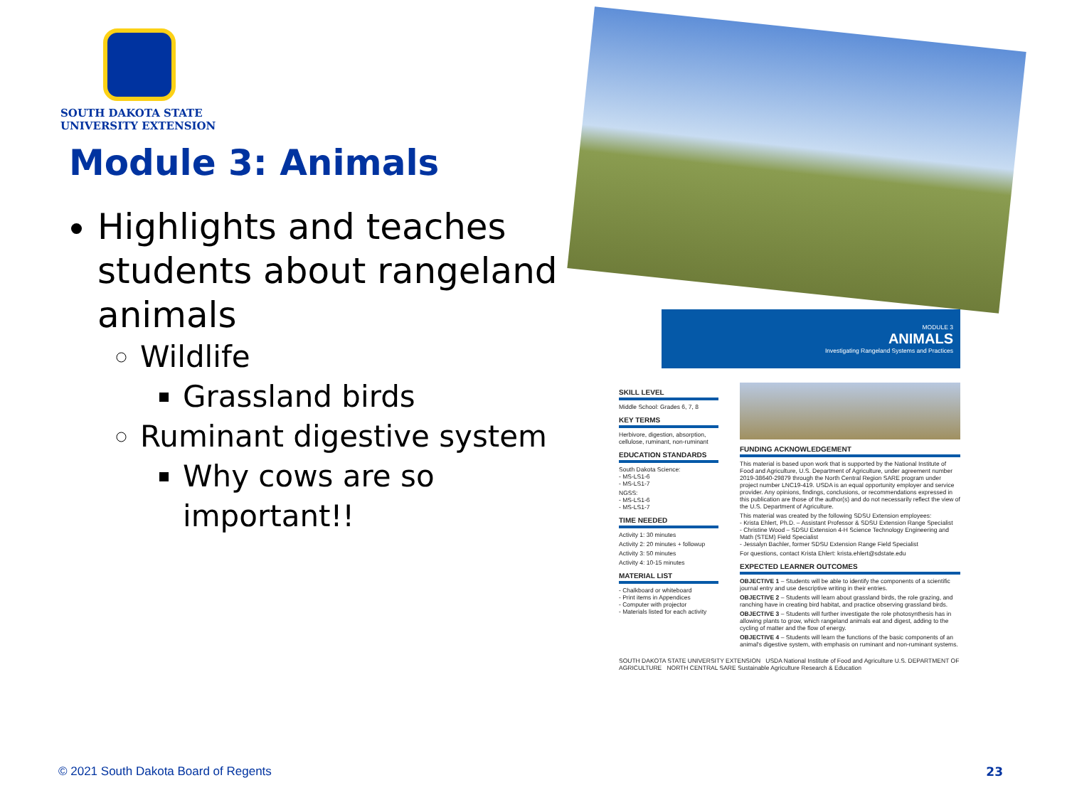SOUTH DAKOTA STATE
UNIVERSITY EXTENSION
Module 3: Animals
Highlights and teaches students about rangeland animals
Wildlife
Grassland birds
Ruminant digestive system
Why cows are so important!!
MODULE 3
ANIMALS
Investigating Rangeland Systems and Practices
SKILL LEVEL
Middle School: Grades 6, 7, 8
KEY TERMS
Herbivore, digestion, absorption, cellulose, ruminant, non-ruminant
EDUCATION STANDARDS
South Dakota Science:
- MS-LS1-6
- MS-LS1-7
NGSS:
- MS-LS1-6
- MS-LS1-7
TIME NEEDED
Activity 1: 30 minutes
Activity 2: 20 minutes + followup
Activity 3: 50 minutes
Activity 4: 10-15 minutes
MATERIAL LIST
- Chalkboard or whiteboard
- Print items in Appendices
- Computer with projector
- Materials listed for each activity
FUNDING ACKNOWLEDGEMENT
This material is based upon work that is supported by the National Institute of Food and Agriculture, U.S. Department of Agriculture, under agreement number 2019-38640-29879 through the North Central Region SARE program under project number LNC19-419. USDA is an equal opportunity employer and service provider. Any opinions, findings, conclusions, or recommendations expressed in this publication are those of the author(s) and do not necessarily reflect the view of the U.S. Department of Agriculture.
This material was created by the following SDSU Extension employees:
- Krista Ehlert, Ph.D. – Assistant Professor & SDSU Extension Range Specialist
- Christine Wood – SDSU Extension 4-H Science Technology Engineering and Math (STEM) Field Specialist
- Jessalyn Bachler, former SDSU Extension Range Field Specialist
For questions, contact Krista Ehlert: krista.ehlert@sdstate.edu
EXPECTED LEARNER OUTCOMES
OBJECTIVE 1 – Students will be able to identify the components of a scientific journal entry and use descriptive writing in their entries.
OBJECTIVE 2 – Students will learn about grassland birds, the role grazing, and ranching have in creating bird habitat, and practice observing grassland birds.
OBJECTIVE 3 – Students will further investigate the role photosynthesis has in allowing plants to grow, which rangeland animals eat and digest, adding to the cycling of matter and the flow of energy.
OBJECTIVE 4 – Students will learn the functions of the basic components of an animal's digestive system, with emphasis on ruminant and non-ruminant systems.
SOUTH DAKOTA STATE UNIVERSITY EXTENSION USDA National Institute of Food and Agriculture U.S. DEPARTMENT OF AGRICULTURE NORTH CENTRAL SARE Sustainable Agriculture Research & Education
© 2021 South Dakota Board of Regents
23